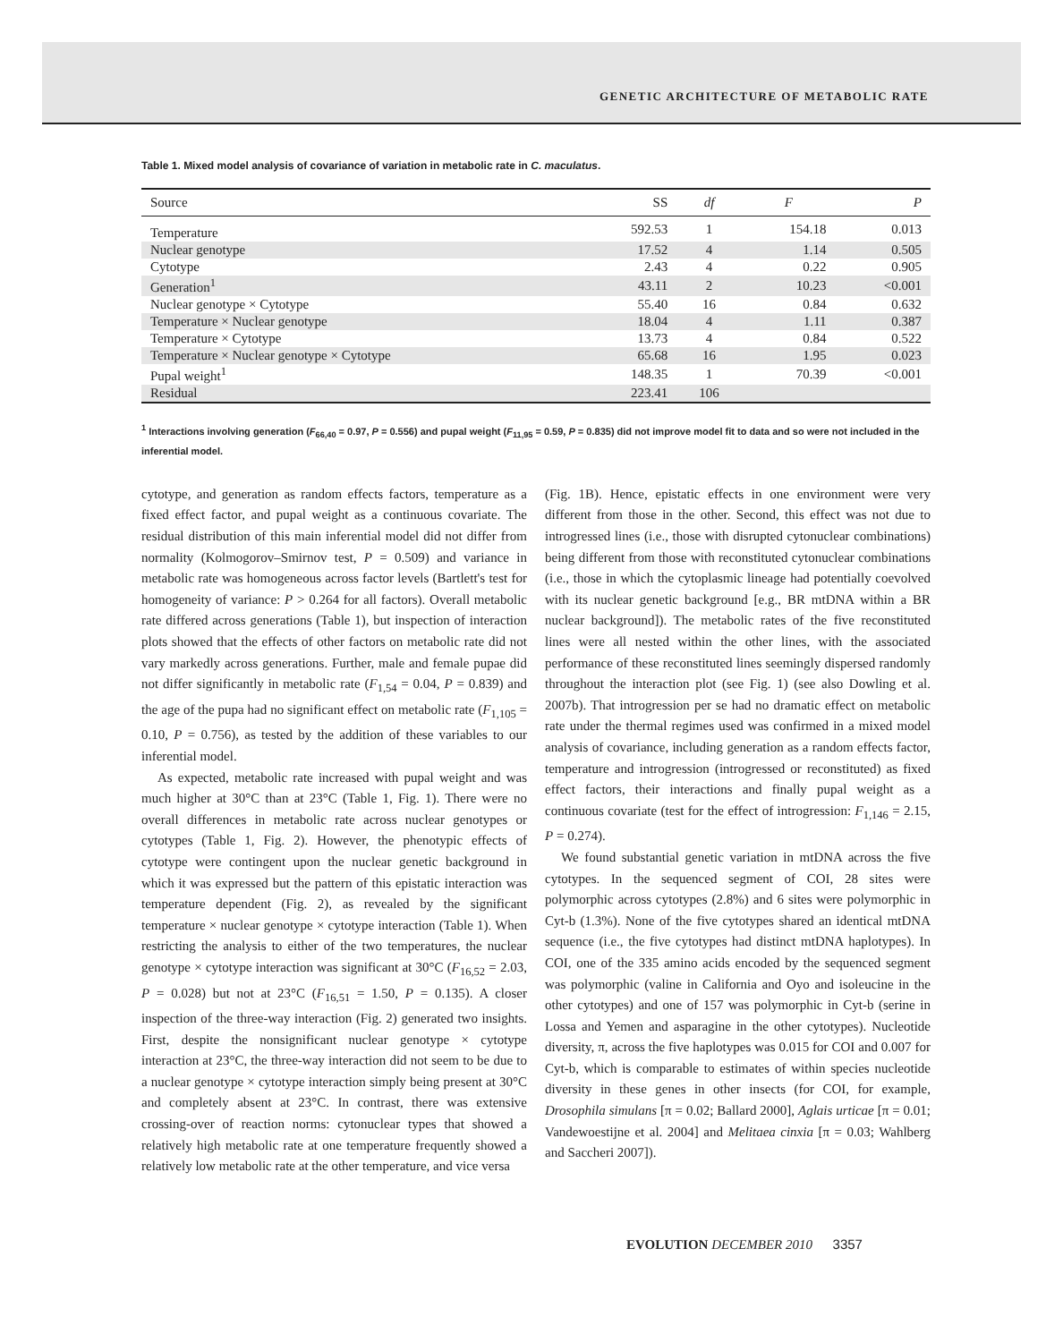GENETIC ARCHITECTURE OF METABOLIC RATE
Table 1. Mixed model analysis of covariance of variation in metabolic rate in C. maculatus.
| Source | SS | df | F | P |
| --- | --- | --- | --- | --- |
| Temperature | 592.53 | 1 | 154.18 | 0.013 |
| Nuclear genotype | 17.52 | 4 | 1.14 | 0.505 |
| Cytotype | 2.43 | 4 | 0.22 | 0.905 |
| Generation<sup>1</sup> | 43.11 | 2 | 10.23 | <0.001 |
| Nuclear genotype × Cytotype | 55.40 | 16 | 0.84 | 0.632 |
| Temperature × Nuclear genotype | 18.04 | 4 | 1.11 | 0.387 |
| Temperature × Cytotype | 13.73 | 4 | 0.84 | 0.522 |
| Temperature × Nuclear genotype × Cytotype | 65.68 | 16 | 1.95 | 0.023 |
| Pupal weight<sup>1</sup> | 148.35 | 1 | 70.39 | <0.001 |
| Residual | 223.41 | 106 | | |
<sup>1</sup> Interactions involving generation (F<sub>66,40</sub> = 0.97, P = 0.556) and pupal weight (F<sub>11,95</sub> = 0.59, P = 0.835) did not improve model fit to data and so were not included in the inferential model.
cytotype, and generation as random effects factors, temperature as a fixed effect factor, and pupal weight as a continuous covariate. The residual distribution of this main inferential model did not differ from normality (Kolmogorov–Smirnov test, P = 0.509) and variance in metabolic rate was homogeneous across factor levels (Bartlett's test for homogeneity of variance: P > 0.264 for all factors). Overall metabolic rate differed across generations (Table 1), but inspection of interaction plots showed that the effects of other factors on metabolic rate did not vary markedly across generations. Further, male and female pupae did not differ significantly in metabolic rate (F<sub>1,54</sub> = 0.04, P = 0.839) and the age of the pupa had no significant effect on metabolic rate (F<sub>1,105</sub> = 0.10, P = 0.756), as tested by the addition of these variables to our inferential model.
As expected, metabolic rate increased with pupal weight and was much higher at 30°C than at 23°C (Table 1, Fig. 1). There were no overall differences in metabolic rate across nuclear genotypes or cytotypes (Table 1, Fig. 2). However, the phenotypic effects of cytotype were contingent upon the nuclear genetic background in which it was expressed but the pattern of this epistatic interaction was temperature dependent (Fig. 2), as revealed by the significant temperature × nuclear genotype × cytotype interaction (Table 1). When restricting the analysis to either of the two temperatures, the nuclear genotype × cytotype interaction was significant at 30°C (F<sub>16,52</sub> = 2.03, P = 0.028) but not at 23°C (F<sub>16,51</sub> = 1.50, P = 0.135). A closer inspection of the three-way interaction (Fig. 2) generated two insights. First, despite the nonsignificant nuclear genotype × cytotype interaction at 23°C, the three-way interaction did not seem to be due to a nuclear genotype × cytotype interaction simply being present at 30°C and completely absent at 23°C. In contrast, there was extensive crossing-over of reaction norms: cytonuclear types that showed a relatively high metabolic rate at one temperature frequently showed a relatively low metabolic rate at the other temperature, and vice versa
(Fig. 1B). Hence, epistatic effects in one environment were very different from those in the other. Second, this effect was not due to introgressed lines (i.e., those with disrupted cytonuclear combinations) being different from those with reconstituted cytonuclear combinations (i.e., those in which the cytoplasmic lineage had potentially coevolved with its nuclear genetic background [e.g., BR mtDNA within a BR nuclear background]). The metabolic rates of the five reconstituted lines were all nested within the other lines, with the associated performance of these reconstituted lines seemingly dispersed randomly throughout the interaction plot (see Fig. 1) (see also Dowling et al. 2007b). That introgression per se had no dramatic effect on metabolic rate under the thermal regimes used was confirmed in a mixed model analysis of covariance, including generation as a random effects factor, temperature and introgression (introgressed or reconstituted) as fixed effect factors, their interactions and finally pupal weight as a continuous covariate (test for the effect of introgression: F<sub>1,146</sub> = 2.15, P = 0.274).
We found substantial genetic variation in mtDNA across the five cytotypes. In the sequenced segment of COI, 28 sites were polymorphic across cytotypes (2.8%) and 6 sites were polymorphic in Cyt-b (1.3%). None of the five cytotypes shared an identical mtDNA sequence (i.e., the five cytotypes had distinct mtDNA haplotypes). In COI, one of the 335 amino acids encoded by the sequenced segment was polymorphic (valine in California and Oyo and isoleucine in the other cytotypes) and one of 157 was polymorphic in Cyt-b (serine in Lossa and Yemen and asparagine in the other cytotypes). Nucleotide diversity, π, across the five haplotypes was 0.015 for COI and 0.007 for Cyt-b, which is comparable to estimates of within species nucleotide diversity in these genes in other insects (for COI, for example, Drosophila simulans [π = 0.02; Ballard 2000], Aglais urticae [π = 0.01; Vandewoestijne et al. 2004] and Melitaea cinxia [π = 0.03; Wahlberg and Saccheri 2007]).
EVOLUTION DECEMBER 2010 3357